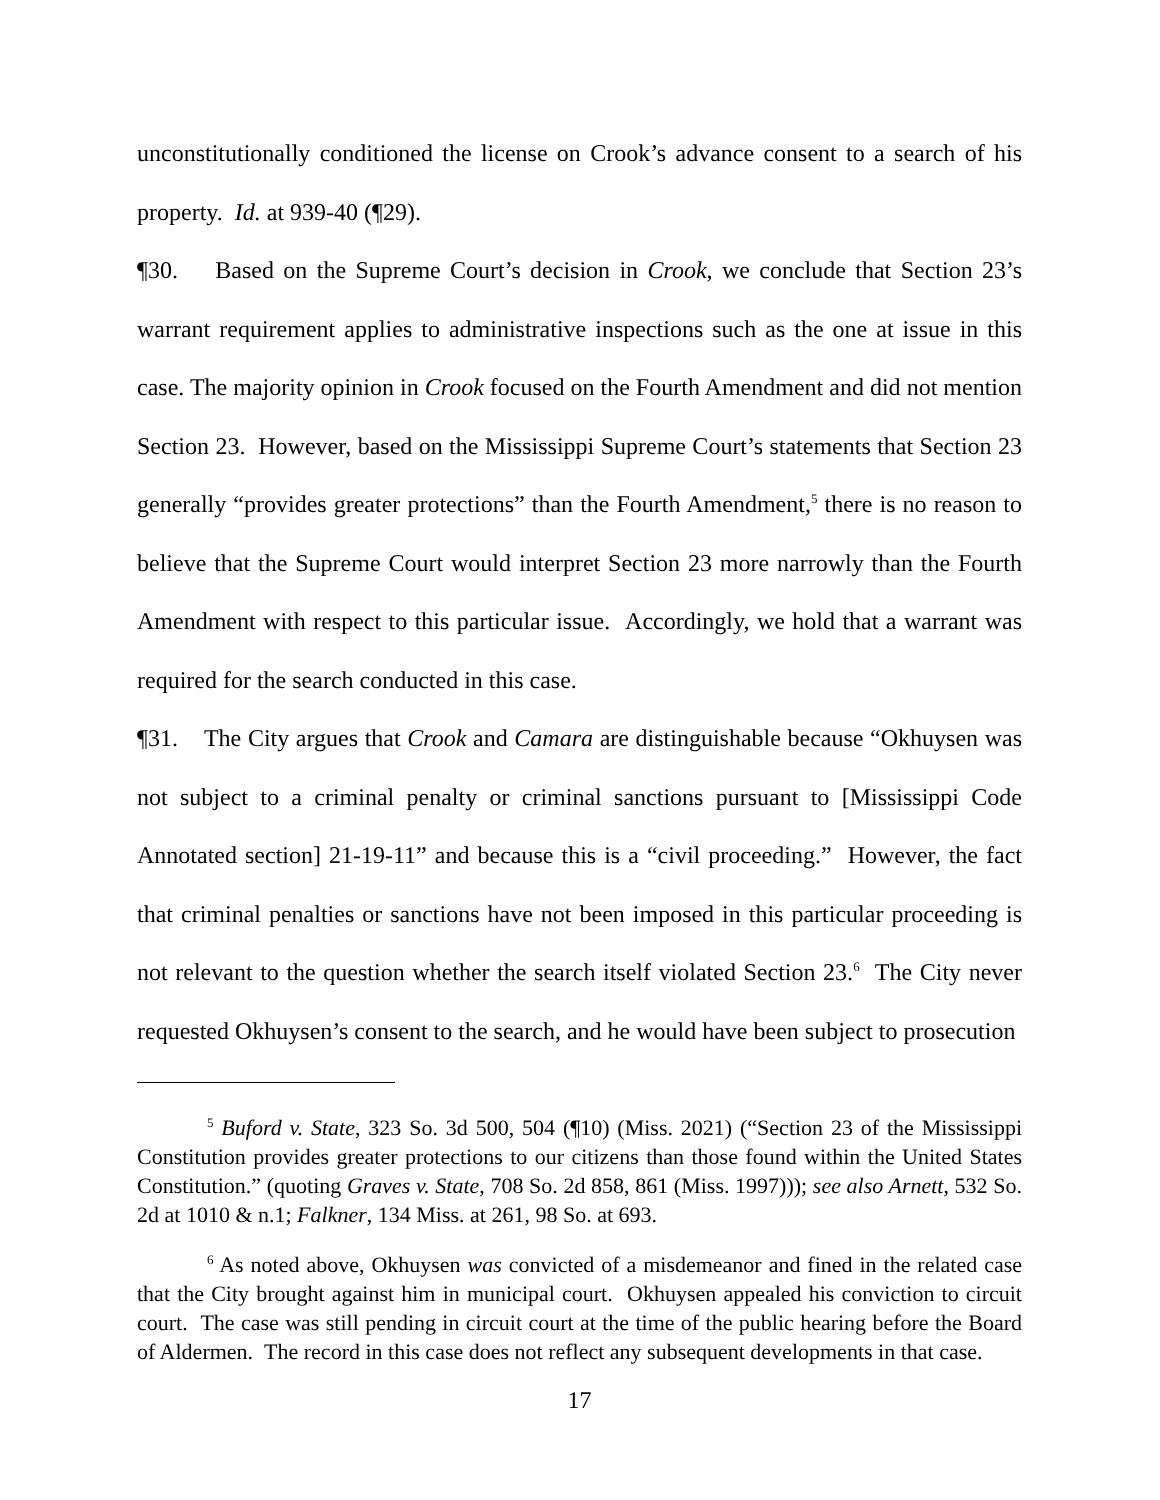unconstitutionally conditioned the license on Crook’s advance consent to a search of his property. Id. at 939-40 (¶29).
¶30. Based on the Supreme Court’s decision in Crook, we conclude that Section 23’s warrant requirement applies to administrative inspections such as the one at issue in this case. The majority opinion in Crook focused on the Fourth Amendment and did not mention Section 23. However, based on the Mississippi Supreme Court’s statements that Section 23 generally “provides greater protections” than the Fourth Amendment,<sup>5</sup> there is no reason to believe that the Supreme Court would interpret Section 23 more narrowly than the Fourth Amendment with respect to this particular issue. Accordingly, we hold that a warrant was required for the search conducted in this case.
¶31. The City argues that Crook and Camara are distinguishable because “Okhuysen was not subject to a criminal penalty or criminal sanctions pursuant to [Mississippi Code Annotated section] 21-19-11” and because this is a “civil proceeding.” However, the fact that criminal penalties or sanctions have not been imposed in this particular proceeding is not relevant to the question whether the search itself violated Section 23.<sup>6</sup> The City never requested Okhuysen’s consent to the search, and he would have been subject to prosecution
<sup>5</sup> Buford v. State, 323 So. 3d 500, 504 (¶10) (Miss. 2021) (“Section 23 of the Mississippi Constitution provides greater protections to our citizens than those found within the United States Constitution.” (quoting Graves v. State, 708 So. 2d 858, 861 (Miss. 1997))); see also Arnett, 532 So. 2d at 1010 & n.1; Falkner, 134 Miss. at 261, 98 So. at 693.
<sup>6</sup> As noted above, Okhuysen was convicted of a misdemeanor and fined in the related case that the City brought against him in municipal court. Okhuysen appealed his conviction to circuit court. The case was still pending in circuit court at the time of the public hearing before the Board of Aldermen. The record in this case does not reflect any subsequent developments in that case.
17